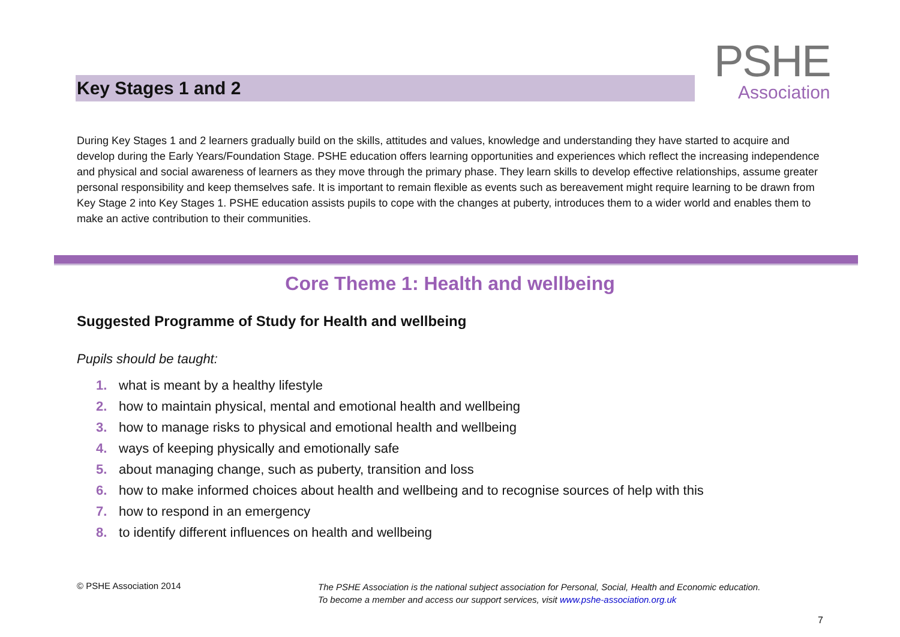Key Stages 1 and 2
PSHE
Association
During Key Stages 1 and 2 learners gradually build on the skills, attitudes and values, knowledge and understanding they have started to acquire and develop during the Early Years/Foundation Stage. PSHE education offers learning opportunities and experiences which reflect the increasing independence and physical and social awareness of learners as they move through the primary phase. They learn skills to develop effective relationships, assume greater personal responsibility and keep themselves safe. It is important to remain flexible as events such as bereavement might require learning to be drawn from Key Stage 2 into Key Stages 1. PSHE education assists pupils to cope with the changes at puberty, introduces them to a wider world and enables them to make an active contribution to their communities.
Core Theme 1: Health and wellbeing
Suggested Programme of Study for Health and wellbeing
Pupils should be taught:
1. what is meant by a healthy lifestyle
2. how to maintain physical, mental and emotional health and wellbeing
3. how to manage risks to physical and emotional health and wellbeing
4. ways of keeping physically and emotionally safe
5. about managing change, such as puberty, transition and loss
6. how to make informed choices about health and wellbeing and to recognise sources of help with this
7. how to respond in an emergency
8. to identify different influences on health and wellbeing
© PSHE Association 2014
The PSHE Association is the national subject association for Personal, Social, Health and Economic education.
To become a member and access our support services, visit www.pshe-association.org.uk
7